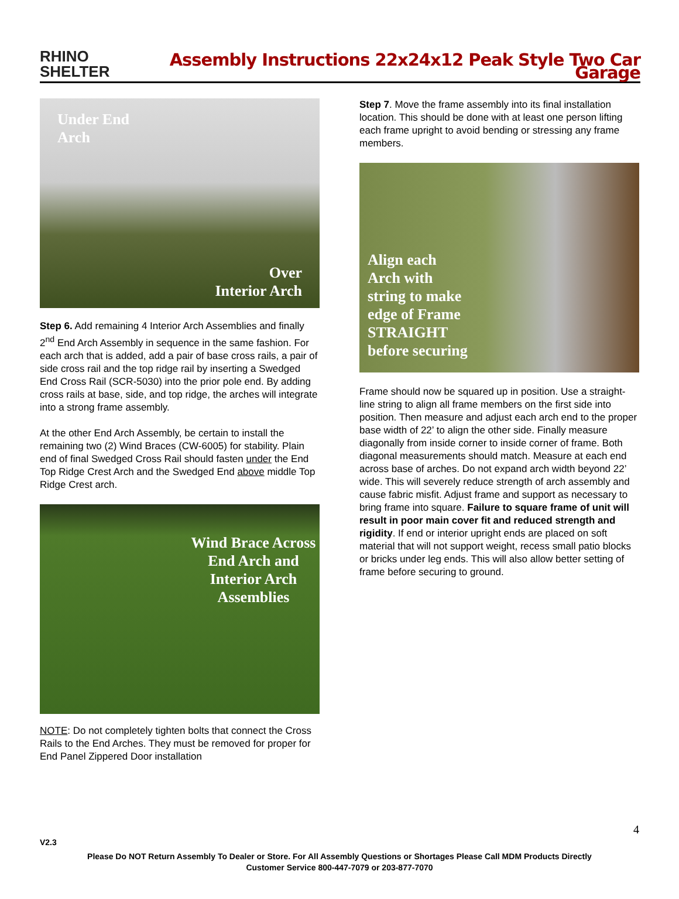RHINO
SHELTER
Assembly Instructions 22x24x12 Peak Style Two Car Garage
Under End
Arch
Over
Interior Arch
Step 6. Add remaining 4 Interior Arch Assemblies and finally 2<sup>nd</sup> End Arch Assembly in sequence in the same fashion. For each arch that is added, add a pair of base cross rails, a pair of side cross rail and the top ridge rail by inserting a Swedged End Cross Rail (SCR-5030) into the prior pole end. By adding cross rails at base, side, and top ridge, the arches will integrate into a strong frame assembly.
At the other End Arch Assembly, be certain to install the remaining two (2) Wind Braces (CW-6005) for stability. Plain end of final Swedged Cross Rail should fasten under the End Top Ridge Crest Arch and the Swedged End above middle Top Ridge Crest arch.
Wind Brace Across End Arch and Interior Arch Assemblies
NOTE: Do not completely tighten bolts that connect the Cross Rails to the End Arches. They must be removed for proper for End Panel Zippered Door installation
Step 7. Move the frame assembly into its final installation location. This should be done with at least one person lifting each frame upright to avoid bending or stressing any frame members.
Align each
Arch with
string to make
edge of Frame
STRAIGHT
before securing
Frame should now be squared up in position. Use a straight-line string to align all frame members on the first side into position. Then measure and adjust each arch end to the proper base width of 22’ to align the other side. Finally measure diagonally from inside corner to inside corner of frame. Both diagonal measurements should match. Measure at each end across base of arches. Do not expand arch width beyond 22’ wide. This will severely reduce strength of arch assembly and cause fabric misfit. Adjust frame and support as necessary to bring frame into square. Failure to square frame of unit will result in poor main cover fit and reduced strength and rigidity. If end or interior upright ends are placed on soft material that will not support weight, recess small patio blocks or bricks under leg ends. This will also allow better setting of frame before securing to ground.
4
V2.3
Please Do NOT Return Assembly To Dealer or Store. For All Assembly Questions or Shortages Please Call MDM Products Directly
Customer Service 800-447-7079 or 203-877-7070